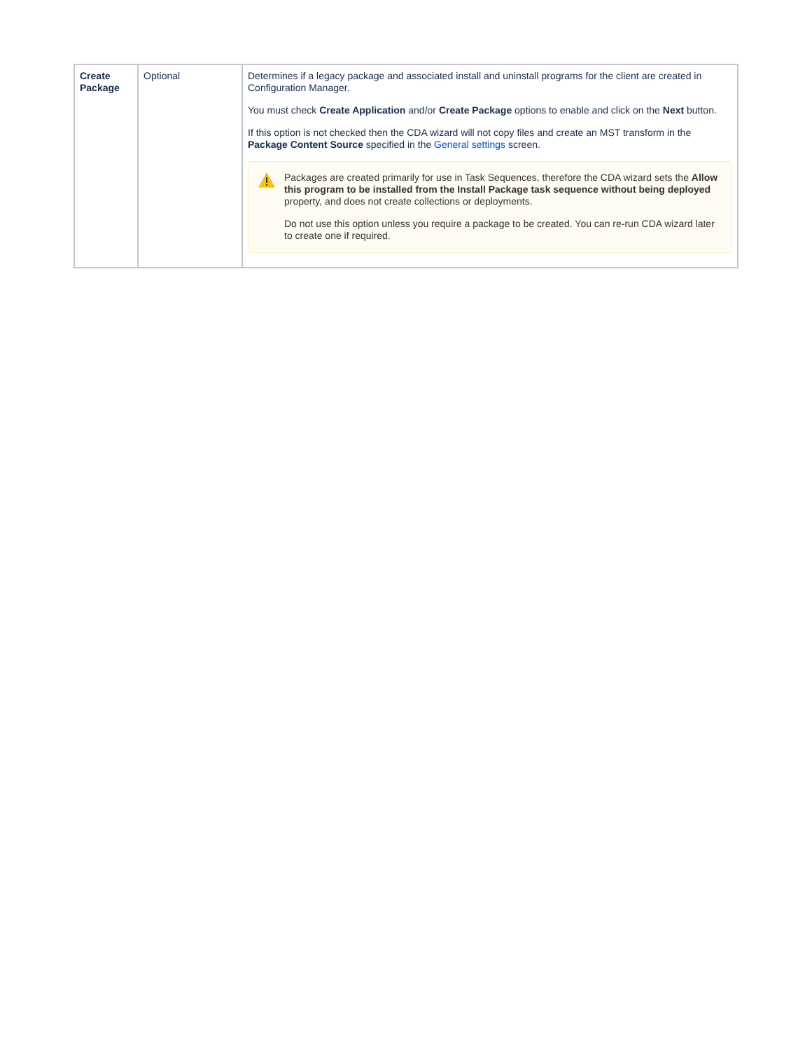| Create Package | Optional | Determines if a legacy package and associated install and uninstall programs for the client are created in Configuration Manager. You must check Create Application and/or Create Package options to enable and click on the Next button. If this option is not checked then the CDA wizard will not copy files and create an MST transform in the Package Content Source specified in the General settings screen. Packages are created primarily for use in Task Sequences, therefore the CDA wizard sets the Allow this program to be installed from the Install Package task sequence without being deployed property, and does not create collections or deployments. Do not use this option unless you require a package to be created. You can re-run CDA wizard later to create one if required. |